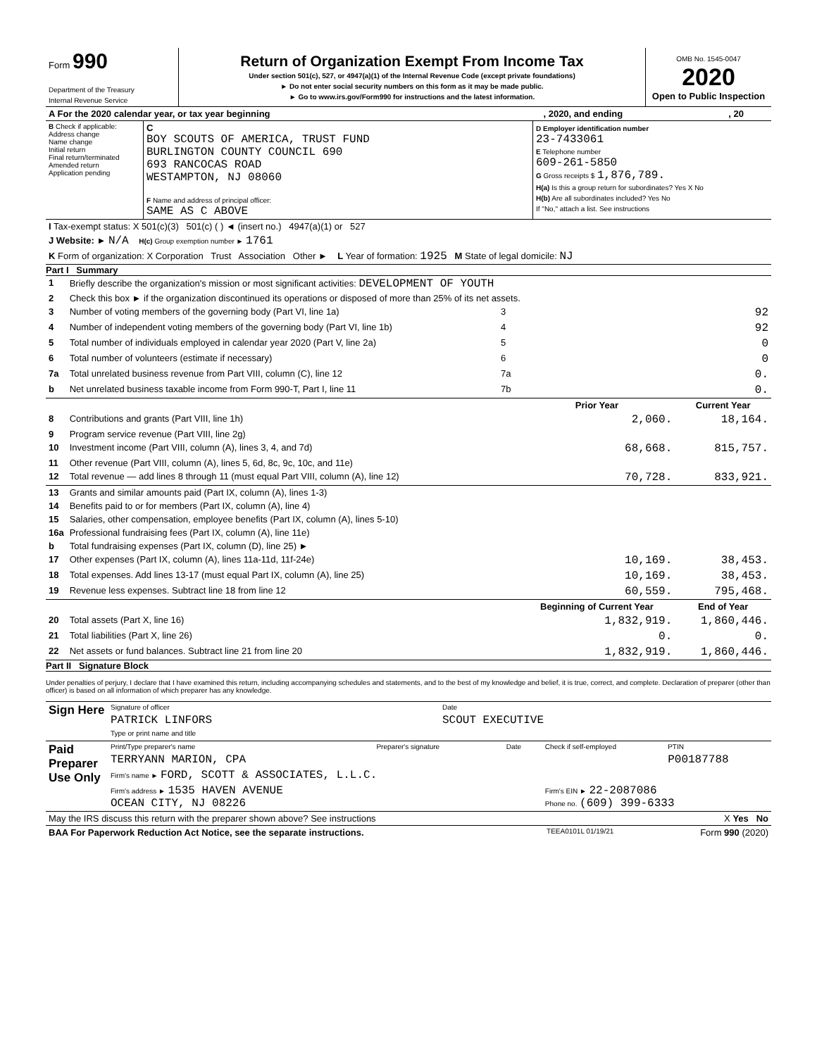| Form 990 Department of the Treasury Internal Revenue Service | Return of Organization Exempt From Income Tax Under section 501(c), 527, or 4947(a)(1) of the Internal Revenue Code (except private foundations) ► Do not enter social security numbers on this form as it may be made public. ► Go to www.irs.gov/Form990 for instructions and the latest information. | OMB No. 1545-0047 2020 Open to Public Inspection |
| A For the 2020 calendar year, or tax year beginning | , 2020, and ending | , 20 |
| B Check if applicable: Address change Name change Initial return Final return/terminated Amended return Application pending | C BOY SCOUTS OF AMERICA, TRUST FUND BURLINGTON COUNTY COUNCIL 690 693 RANCOCAS ROAD WESTAMPTON, NJ 08060 F Name and address of principal officer: SAME AS C ABOVE | D Employer identification number 23-7433061 E Telephone number 609-261-5850 G Gross receipts $ 1,876,789. H(a) Is this a group return for subordinates? Yes X No H(b) Are all subordinates included? Yes No If "No," attach a list. See instructions |
| I Tax-exempt status: X 501(c)(3) 501(c) ( ) ◄ (insert no.) 4947(a)(1) or 527 |
| J Website: ► N/A H(c) Group exemption number ► 1761 |
| K Form of organization: X Corporation Trust Association Other ► L Year of formation: 1925 M State of legal domicile: NJ |
Part I Summary
| 1 | Briefly describe the organization's mission or most significant activities: DEVELOPMENT OF YOUTH | | | |
| 2 | Check this box ► if the organization discontinued its operations or disposed of more than 25% of its net assets. | | | |
| 3 | Number of voting members of the governing body (Part VI, line 1a) | 3 | 92 | |
| 4 | Number of independent voting members of the governing body (Part VI, line 1b) | 4 | 92 | |
| 5 | Total number of individuals employed in calendar year 2020 (Part V, line 2a) | 5 | 0 | |
| 6 | Total number of volunteers (estimate if necessary) | 6 | 0 | |
| 7a | Total unrelated business revenue from Part VIII, column (C), line 12 | 7a | 0. | |
| b | Net unrelated business taxable income from Form 990-T, Part I, line 11 | 7b | 0. | |
| | | | Prior Year | Current Year |
| 8 | Contributions and grants (Part VIII, line 1h) | | 2,060. | 18,164. |
| 9 | Program service revenue (Part VIII, line 2g) | | | |
| 10 | Investment income (Part VIII, column (A), lines 3, 4, and 7d) | | 68,668. | 815,757. |
| 11 | Other revenue (Part VIII, column (A), lines 5, 6d, 8c, 9c, 10c, and 11e) | | | |
| 12 | Total revenue — add lines 8 through 11 (must equal Part VIII, column (A), line 12) | | 70,728. | 833,921. |
| 13 | Grants and similar amounts paid (Part IX, column (A), lines 1-3) | | | |
| 14 | Benefits paid to or for members (Part IX, column (A), line 4) | | | |
| 15 | Salaries, other compensation, employee benefits (Part IX, column (A), lines 5-10) | | | |
| 16a | Professional fundraising fees (Part IX, column (A), line 11e) | | | |
| b | Total fundraising expenses (Part IX, column (D), line 25) ► | | | |
| 17 | Other expenses (Part IX, column (A), lines 11a-11d, 11f-24e) | | 10,169. | 38,453. |
| 18 | Total expenses. Add lines 13-17 (must equal Part IX, column (A), line 25) | | 10,169. | 38,453. |
| 19 | Revenue less expenses. Subtract line 18 from line 12 | | 60,559. | 795,468. |
| | | | Beginning of Current Year | End of Year |
| 20 | Total assets (Part X, line 16) | | 1,832,919. | 1,860,446. |
| 21 | Total liabilities (Part X, line 26) | | 0. | 0. |
| 22 | Net assets or fund balances. Subtract line 21 from line 20 | | 1,832,919. | 1,860,446. |
Part II Signature Block
Under penalties of perjury, I declare that I have examined this return, including accompanying schedules and statements, and to the best of my knowledge and belief, it is true, correct, and complete. Declaration of preparer (other than officer) is based on all information of which preparer has any knowledge.
| Sign Here | Signature of officer | Date |
| | PATRICK LINFORS Type or print name and title | SCOUT EXECUTIVE |
| Paid Preparer Use Only | Print/Type preparer's name | Preparer's signature | Date | Check if self-employed | PTIN |
| | TERRYANN MARION, CPA | | | | P00187788 |
| | Firm's name ► FORD, SCOTT & ASSOCIATES, L.L.C. | | | | |
| | Firm's address ► 1535 HAVEN AVENUE OCEAN CITY, NJ 08226 | | | Firm's EIN ► 22-2087086 Phone no. (609) 399-6333 | |
| May the IRS discuss this return with the preparer shown above? See instructions | X Yes No |
| BAA For Paperwork Reduction Act Notice, see the separate instructions. | TEEA0101L 01/19/21 | Form 990 (2020) |